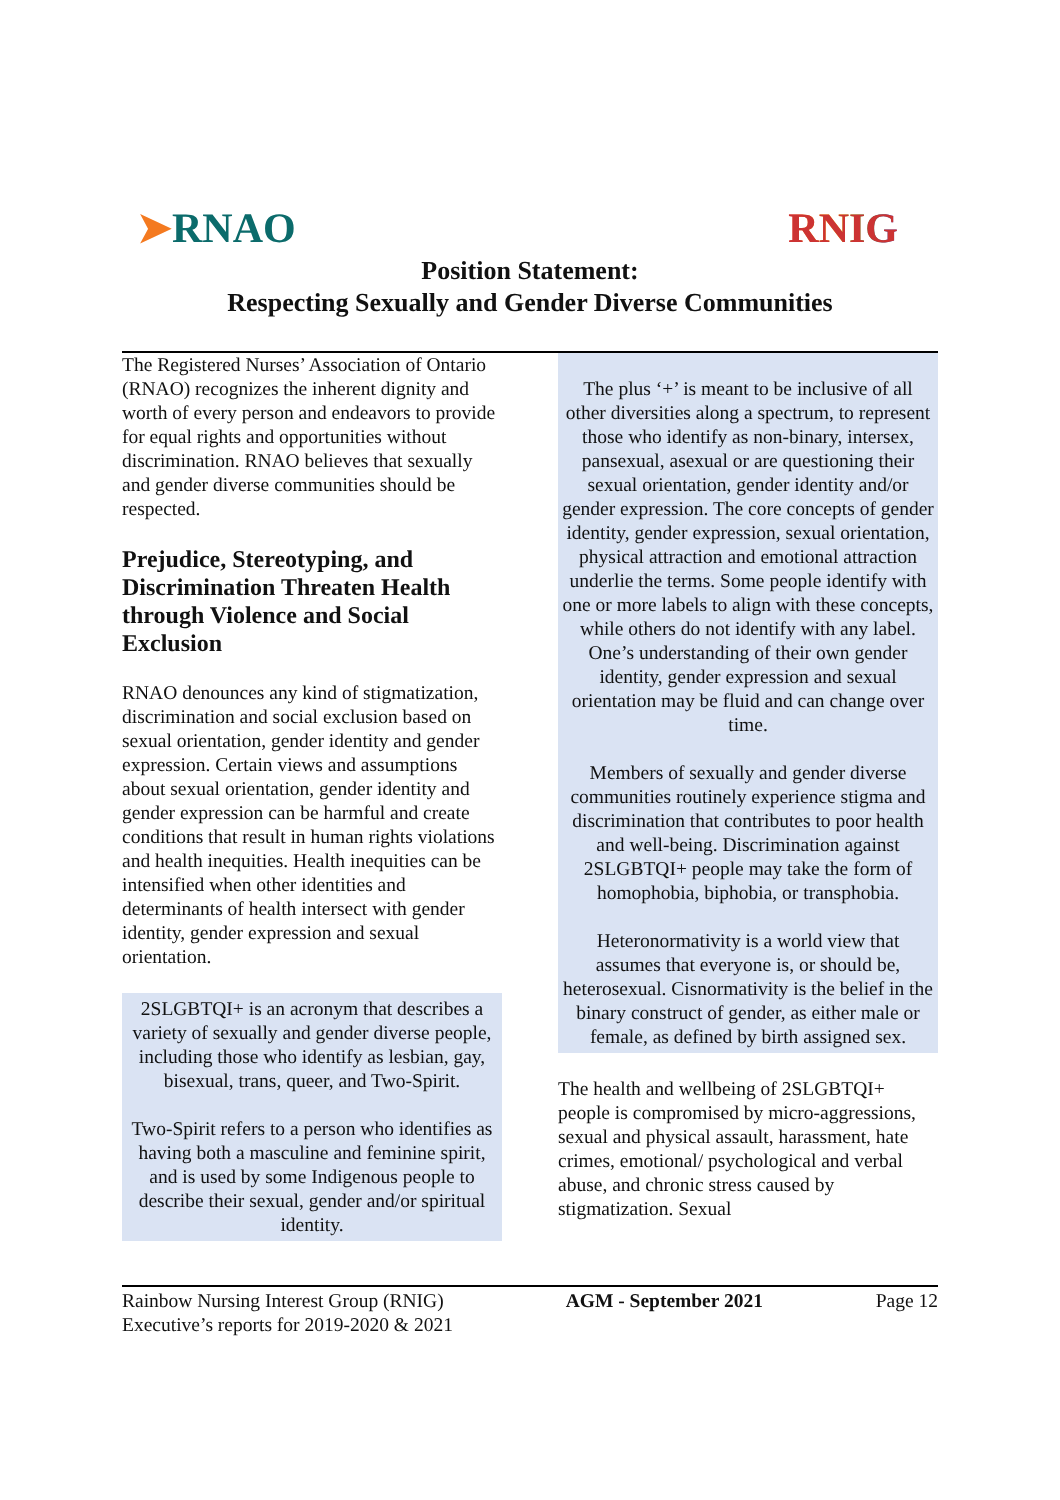➤RNAO RNIG
Position Statement:
Respecting Sexually and Gender Diverse Communities
The Registered Nurses’ Association of Ontario (RNAO) recognizes the inherent dignity and worth of every person and endeavors to provide for equal rights and opportunities without discrimination. RNAO believes that sexually and gender diverse communities should be respected.
Prejudice, Stereotyping, and Discrimination Threaten Health through Violence and Social Exclusion
RNAO denounces any kind of stigmatization, discrimination and social exclusion based on sexual orientation, gender identity and gender expression. Certain views and assumptions about sexual orientation, gender identity and gender expression can be harmful and create conditions that result in human rights violations and health inequities. Health inequities can be intensified when other identities and determinants of health intersect with gender identity, gender expression and sexual orientation.
2SLGBTQI+ is an acronym that describes a variety of sexually and gender diverse people, including those who identify as lesbian, gay, bisexual, trans, queer, and Two-Spirit.
Two-Spirit refers to a person who identifies as having both a masculine and feminine spirit, and is used by some Indigenous people to describe their sexual, gender and/or spiritual identity.
The plus ‘+’ is meant to be inclusive of all other diversities along a spectrum, to represent those who identify as non-binary, intersex, pansexual, asexual or are questioning their sexual orientation, gender identity and/or gender expression. The core concepts of gender identity, gender expression, sexual orientation, physical attraction and emotional attraction underlie the terms. Some people identify with one or more labels to align with these concepts, while others do not identify with any label. One’s understanding of their own gender identity, gender expression and sexual orientation may be fluid and can change over time.
Members of sexually and gender diverse communities routinely experience stigma and discrimination that contributes to poor health and well-being. Discrimination against 2SLGBTQI+ people may take the form of homophobia, biphobia, or transphobia.
Heteronormativity is a world view that assumes that everyone is, or should be, heterosexual. Cisnormativity is the belief in the binary construct of gender, as either male or female, as defined by birth assigned sex.
The health and wellbeing of 2SLGBTQI+ people is compromised by micro-aggressions, sexual and physical assault, harassment, hate crimes, emotional/ psychological and verbal abuse, and chronic stress caused by stigmatization. Sexual
Rainbow Nursing Interest Group (RNIG)
Executive’s reports for 2019-2020 & 2021
AGM - September 2021 Page 12